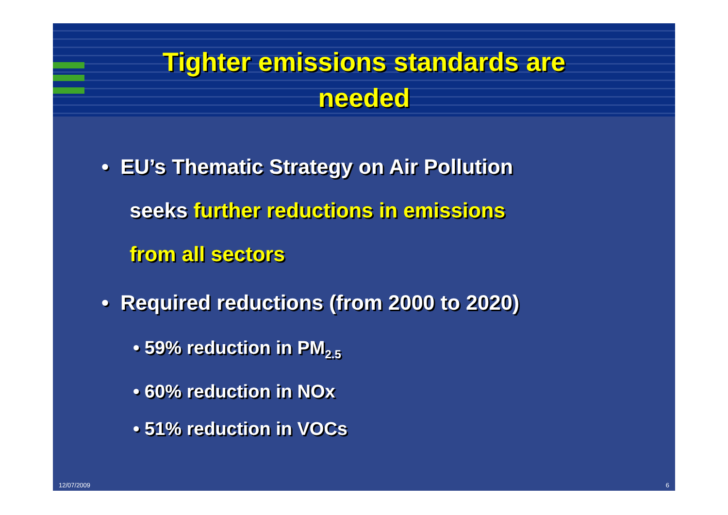Tighter emissions standards are
needed
• EU’s Thematic Strategy on Air Pollution
seeks further reductions in emissions
from all sectors
• Required reductions (from 2000 to 2020)
• 59% reduction in PM<sub>2.5</sub>
• 60% reduction in NOx
• 51% reduction in VOCs
12/07/2009 6